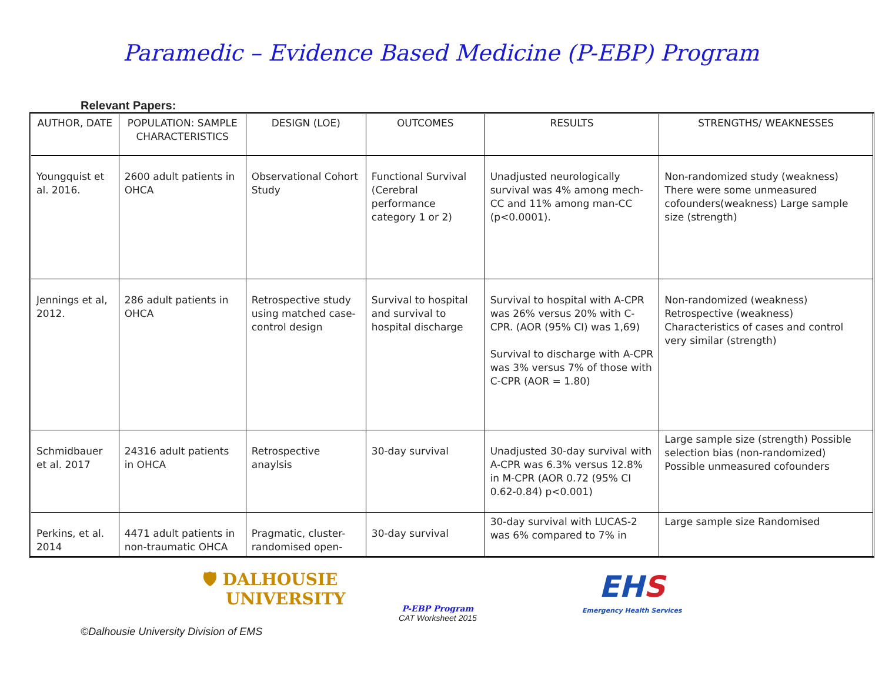Paramedic – Evidence Based Medicine (P-EBP) Program
Relevant Papers:
| AUTHOR, DATE | POPULATION: SAMPLE CHARACTERISTICS | DESIGN (LOE) | OUTCOMES | RESULTS | STRENGTHS/ WEAKNESSES |
| --- | --- | --- | --- | --- | --- |
| Youngquist et al. 2016. | 2600 adult patients in OHCA | Observational Cohort Study | Functional Survival (Cerebral performance category 1 or 2) | Unadjusted neurologically survival was 4% among mech-CC and 11% among man-CC (p<0.0001). | Non-randomized study (weakness) There were some unmeasured cofounders(weakness) Large sample size (strength) |
| Jennings et al, 2012. | 286 adult patients in OHCA | Retrospective study using matched case-control design | Survival to hospital and survival to hospital discharge | Survival to hospital with A-CPR was 26% versus 20% with C-CPR. (AOR (95% CI) was 1,69) Survival to discharge with A-CPR was 3% versus 7% of those with C-CPR (AOR = 1.80) | Non-randomized (weakness) Retrospective (weakness) Characteristics of cases and control very similar (strength) |
| Schmidbauer et al. 2017 | 24316 adult patients in OHCA | Retrospective anaylsis | 30-day survival | Unadjusted 30-day survival with A-CPR was 6.3% versus 12.8% in M-CPR (AOR 0.72 (95% CI 0.62-0.84) p<0.001) | Large sample size (strength) Possible selection bias (non-randomized) Possible unmeasured cofounders |
| Perkins, et al. 2014 | 4471 adult patients in non-traumatic OHCA | Pragmatic, cluster-randomised open- | 30-day survival | 30-day survival with LUCAS-2 was 6% compared to 7% in | Large sample size Randomised |
🛡 DALHOUSIE
UNIVERSITY
P-EBP Program
CAT Worksheet 2015
EHS
Emergency Health Services
©Dalhousie University Division of EMS